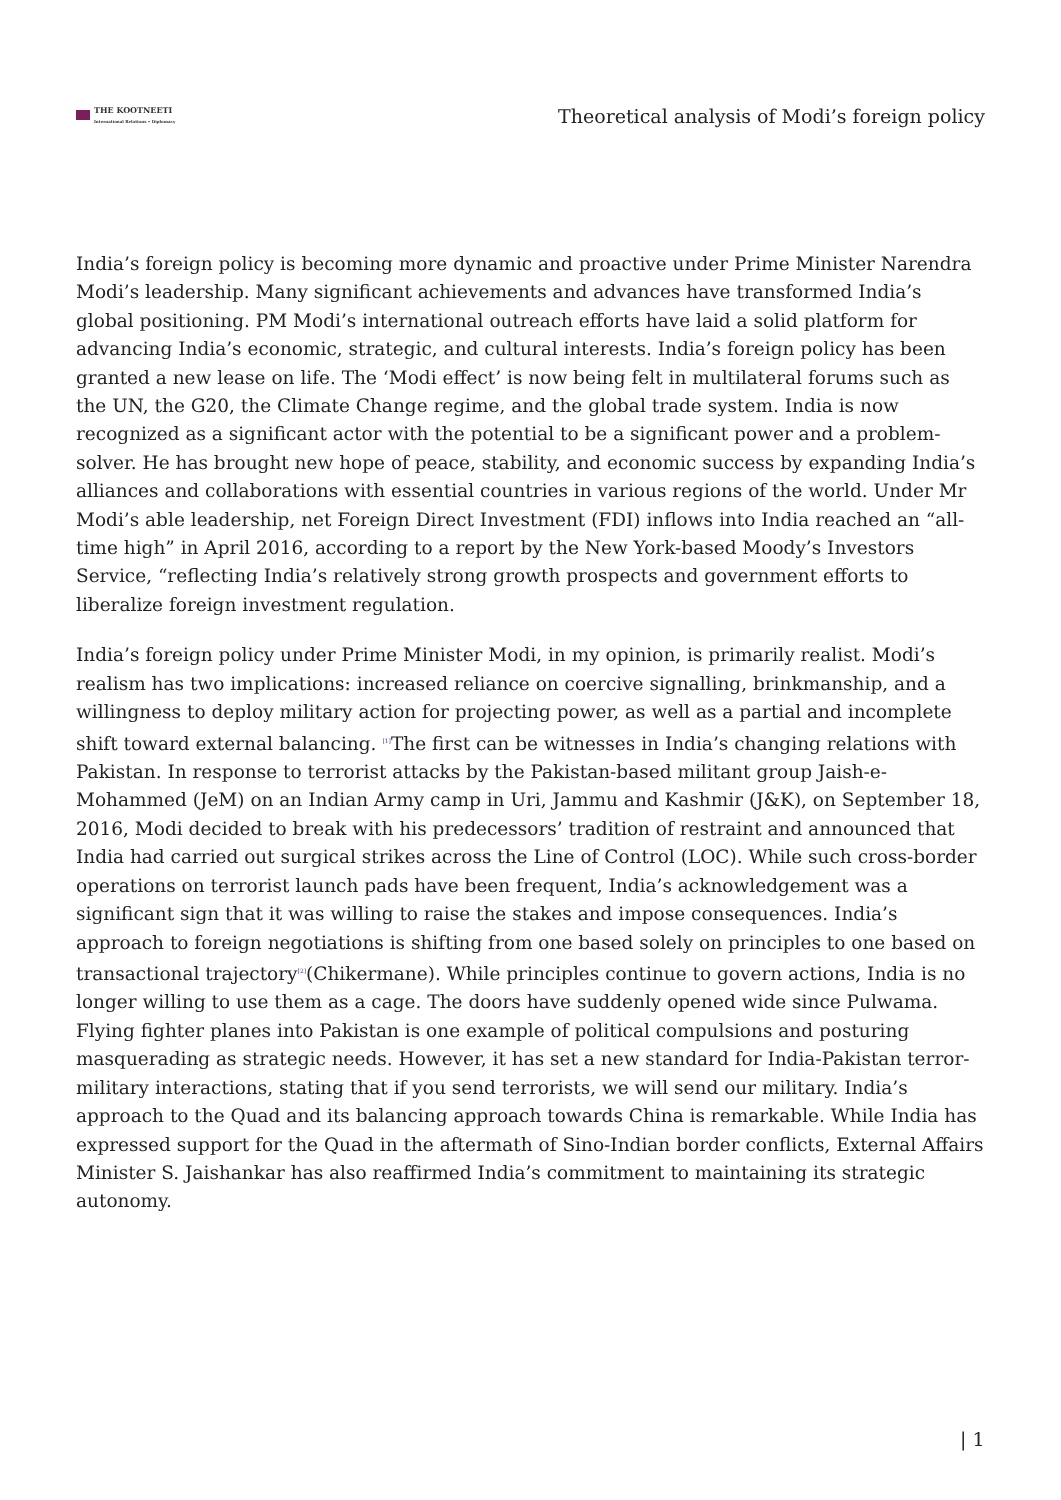THE KOOTNEETI
International Relations • Diplomacy
Theoretical analysis of Modi’s foreign policy
India’s foreign policy is becoming more dynamic and proactive under Prime Minister Narendra Modi’s leadership. Many significant achievements and advances have transformed India’s global positioning. PM Modi’s international outreach efforts have laid a solid platform for advancing India’s economic, strategic, and cultural interests. India’s foreign policy has been granted a new lease on life. The ‘Modi effect’ is now being felt in multilateral forums such as the UN, the G20, the Climate Change regime, and the global trade system. India is now recognized as a significant actor with the potential to be a significant power and a problem-solver. He has brought new hope of peace, stability, and economic success by expanding India’s alliances and collaborations with essential countries in various regions of the world. Under Mr Modi’s able leadership, net Foreign Direct Investment (FDI) inflows into India reached an “all-time high” in April 2016, according to a report by the New York-based Moody’s Investors Service, “reflecting India’s relatively strong growth prospects and government efforts to liberalize foreign investment regulation.
India’s foreign policy under Prime Minister Modi, in my opinion, is primarily realist. Modi’s realism has two implications: increased reliance on coercive signalling, brinkmanship, and a willingness to deploy military action for projecting power, as well as a partial and incomplete shift toward external balancing. <sup>[1]</sup>The first can be witnesses in India’s changing relations with Pakistan. In response to terrorist attacks by the Pakistan-based militant group Jaish-e-Mohammed (JeM) on an Indian Army camp in Uri, Jammu and Kashmir (J&K), on September 18, 2016, Modi decided to break with his predecessors’ tradition of restraint and announced that India had carried out surgical strikes across the Line of Control (LOC). While such cross-border operations on terrorist launch pads have been frequent, India’s acknowledgement was a significant sign that it was willing to raise the stakes and impose consequences. India’s approach to foreign negotiations is shifting from one based solely on principles to one based on transactional trajectory<sup>[2]</sup>(Chikermane). While principles continue to govern actions, India is no longer willing to use them as a cage. The doors have suddenly opened wide since Pulwama. Flying fighter planes into Pakistan is one example of political compulsions and posturing masquerading as strategic needs. However, it has set a new standard for India-Pakistan terror-military interactions, stating that if you send terrorists, we will send our military. India’s approach to the Quad and its balancing approach towards China is remarkable. While India has expressed support for the Quad in the aftermath of Sino-Indian border conflicts, External Affairs Minister S. Jaishankar has also reaffirmed India’s commitment to maintaining its strategic autonomy.
| 1